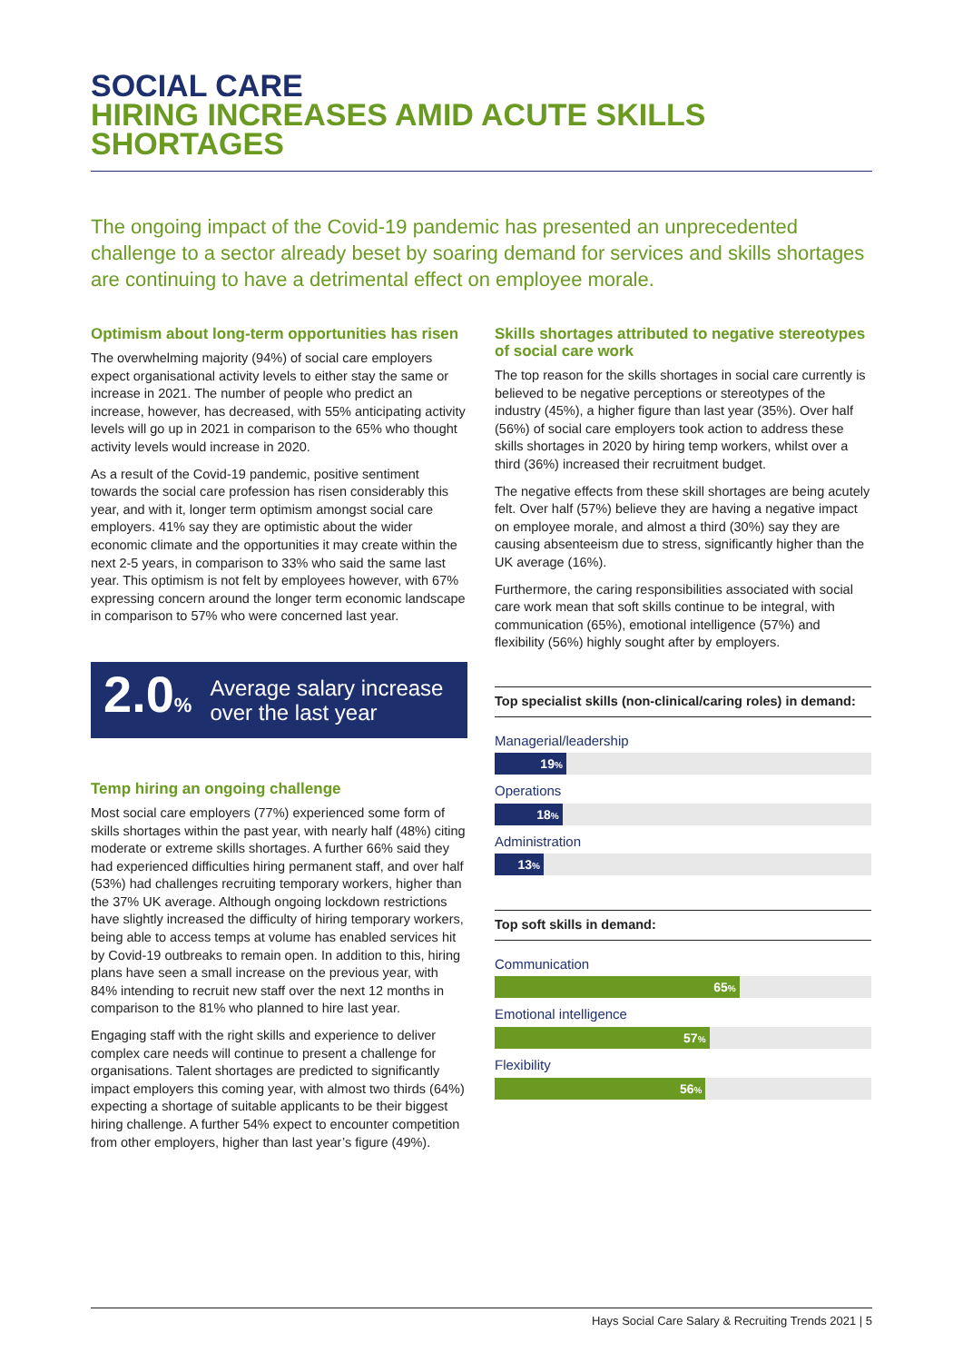SOCIAL CARE
HIRING INCREASES AMID ACUTE SKILLS SHORTAGES
The ongoing impact of the Covid-19 pandemic has presented an unprecedented challenge to a sector already beset by soaring demand for services and skills shortages are continuing to have a detrimental effect on employee morale.
Optimism about long-term opportunities has risen
The overwhelming majority (94%) of social care employers expect organisational activity levels to either stay the same or increase in 2021. The number of people who predict an increase, however, has decreased, with 55% anticipating activity levels will go up in 2021 in comparison to the 65% who thought activity levels would increase in 2020.
As a result of the Covid-19 pandemic, positive sentiment towards the social care profession has risen considerably this year, and with it, longer term optimism amongst social care employers. 41% say they are optimistic about the wider economic climate and the opportunities it may create within the next 2-5 years, in comparison to 33% who said the same last year. This optimism is not felt by employees however, with 67% expressing concern around the longer term economic landscape in comparison to 57% who were concerned last year.
2.0%
Average salary increase over the last year
Temp hiring an ongoing challenge
Most social care employers (77%) experienced some form of skills shortages within the past year, with nearly half (48%) citing moderate or extreme skills shortages. A further 66% said they had experienced difficulties hiring permanent staff, and over half (53%) had challenges recruiting temporary workers, higher than the 37% UK average. Although ongoing lockdown restrictions have slightly increased the difficulty of hiring temporary workers, being able to access temps at volume has enabled services hit by Covid-19 outbreaks to remain open. In addition to this, hiring plans have seen a small increase on the previous year, with 84% intending to recruit new staff over the next 12 months in comparison to the 81% who planned to hire last year.
Engaging staff with the right skills and experience to deliver complex care needs will continue to present a challenge for organisations. Talent shortages are predicted to significantly impact employers this coming year, with almost two thirds (64%) expecting a shortage of suitable applicants to be their biggest hiring challenge. A further 54% expect to encounter competition from other employers, higher than last year’s figure (49%).
Skills shortages attributed to negative stereotypes of social care work
The top reason for the skills shortages in social care currently is believed to be negative perceptions or stereotypes of the industry (45%), a higher figure than last year (35%). Over half (56%) of social care employers took action to address these skills shortages in 2020 by hiring temp workers, whilst over a third (36%) increased their recruitment budget.
The negative effects from these skill shortages are being acutely felt. Over half (57%) believe they are having a negative impact on employee morale, and almost a third (30%) say they are causing absenteeism due to stress, significantly higher than the UK average (16%).
Furthermore, the caring responsibilities associated with social care work mean that soft skills continue to be integral, with communication (65%), emotional intelligence (57%) and flexibility (56%) highly sought after by employers.
Top specialist skills (non-clinical/caring roles) in demand:
Managerial/leadership
19%
Operations
18%
Administration
13%
Top soft skills in demand:
Communication
65%
Emotional intelligence
57%
Flexibility
56%
Hays Social Care Salary & Recruiting Trends 2021 | 5